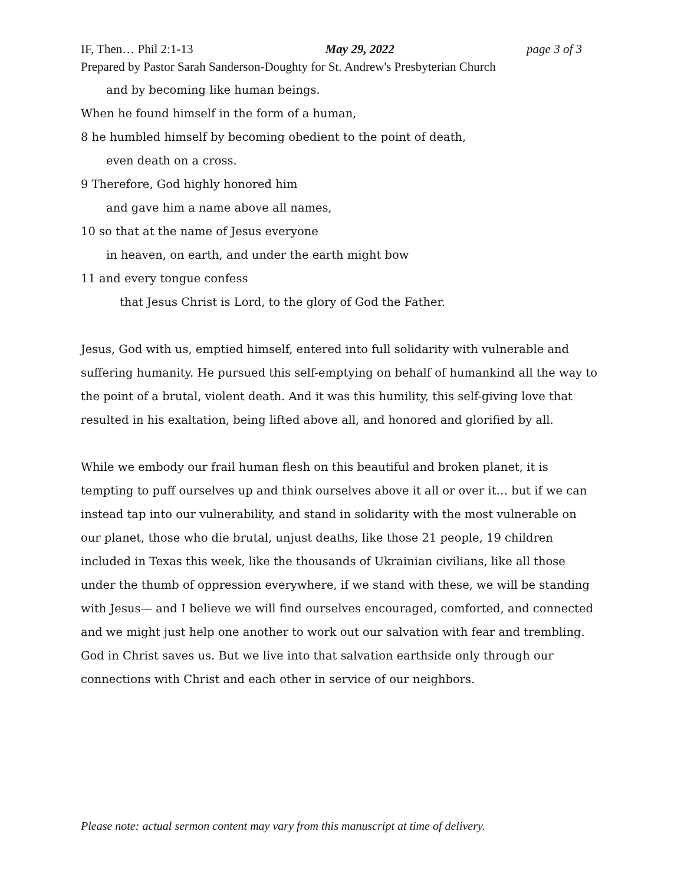IF, Then… Phil 2:1-13 May 29, 2022 page 3 of 3
Prepared by Pastor Sarah Sanderson-Doughty for St. Andrew's Presbyterian Church
and by becoming like human beings.
When he found himself in the form of a human,
8 he humbled himself by becoming obedient to the point of death,
even death on a cross.
9 Therefore, God highly honored him
and gave him a name above all names,
10 so that at the name of Jesus everyone
in heaven, on earth, and under the earth might bow
11 and every tongue confess
that Jesus Christ is Lord, to the glory of God the Father.
Jesus, God with us, emptied himself, entered into full solidarity with vulnerable and suffering humanity. He pursued this self-emptying on behalf of humankind all the way to the point of a brutal, violent death. And it was this humility, this self-giving love that resulted in his exaltation, being lifted above all, and honored and glorified by all.
While we embody our frail human flesh on this beautiful and broken planet, it is tempting to puff ourselves up and think ourselves above it all or over it… but if we can instead tap into our vulnerability, and stand in solidarity with the most vulnerable on our planet, those who die brutal, unjust deaths, like those 21 people, 19 children included in Texas this week, like the thousands of Ukrainian civilians, like all those under the thumb of oppression everywhere, if we stand with these, we will be standing with Jesus— and I believe we will find ourselves encouraged, comforted, and connected and we might just help one another to work out our salvation with fear and trembling. God in Christ saves us. But we live into that salvation earthside only through our connections with Christ and each other in service of our neighbors.
Please note: actual sermon content may vary from this manuscript at time of delivery.